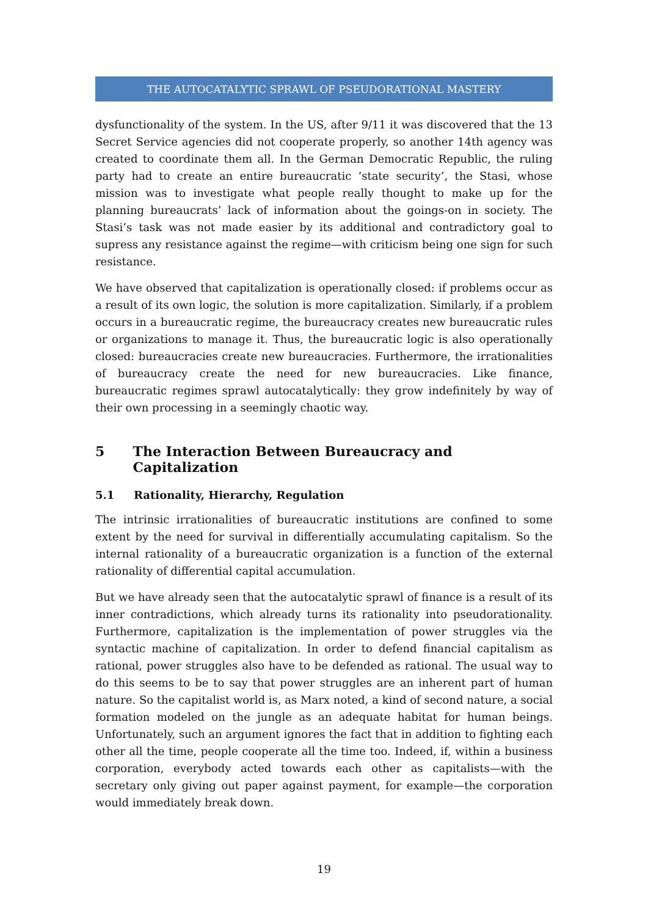THE AUTOCATALYTIC SPRAWL OF PSEUDORATIONAL MASTERY
dysfunctionality of the system. In the US, after 9/11 it was discovered that the 13 Secret Service agencies did not cooperate properly, so another 14th agency was created to coordinate them all. In the German Democratic Republic, the ruling party had to create an entire bureaucratic ‘state security’, the Stasi, whose mission was to investigate what people really thought to make up for the planning bureaucrats’ lack of information about the goings-on in society. The Stasi’s task was not made easier by its additional and contradictory goal to supress any resistance against the regime—with criticism being one sign for such resistance.
We have observed that capitalization is operationally closed: if problems occur as a result of its own logic, the solution is more capitalization. Similarly, if a problem occurs in a bureaucratic regime, the bureaucracy creates new bureaucratic rules or organizations to manage it. Thus, the bureaucratic logic is also operationally closed: bureaucracies create new bureaucracies. Furthermore, the irrationalities of bureaucracy create the need for new bureaucracies. Like finance, bureaucratic regimes sprawl autocatalytically: they grow indefinitely by way of their own processing in a seemingly chaotic way.
5 The Interaction Between Bureaucracy and Capitalization
5.1 Rationality, Hierarchy, Regulation
The intrinsic irrationalities of bureaucratic institutions are confined to some extent by the need for survival in differentially accumulating capitalism. So the internal rationality of a bureaucratic organization is a function of the external rationality of differential capital accumulation.
But we have already seen that the autocatalytic sprawl of finance is a result of its inner contradictions, which already turns its rationality into pseudorationality. Furthermore, capitalization is the implementation of power struggles via the syntactic machine of capitalization. In order to defend financial capitalism as rational, power struggles also have to be defended as rational. The usual way to do this seems to be to say that power struggles are an inherent part of human nature. So the capitalist world is, as Marx noted, a kind of second nature, a social formation modeled on the jungle as an adequate habitat for human beings. Unfortunately, such an argument ignores the fact that in addition to fighting each other all the time, people cooperate all the time too. Indeed, if, within a business corporation, everybody acted towards each other as capitalists—with the secretary only giving out paper against payment, for example—the corporation would immediately break down.
19